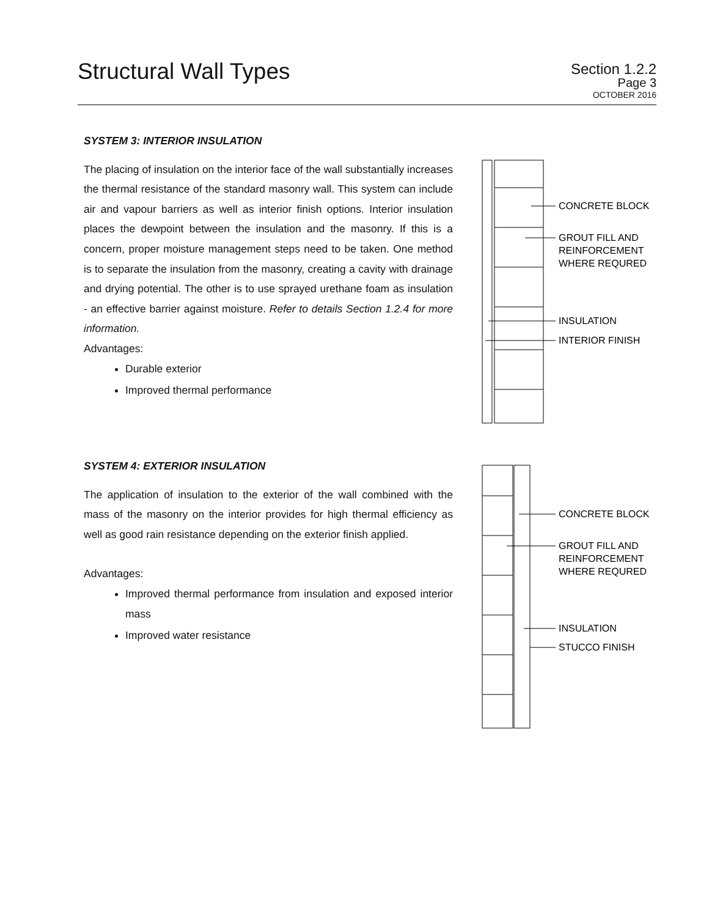Structural Wall Types
Section 1.2.2
Page 3
OCTOBER 2016
SYSTEM 3: INTERIOR INSULATION
The placing of insulation on the interior face of the wall substantially increases the thermal resistance of the standard masonry wall. This system can include air and vapour barriers as well as interior finish options. Interior insulation places the dewpoint between the insulation and the masonry. If this is a concern, proper moisture management steps need to be taken. One method is to separate the insulation from the masonry, creating a cavity with drainage and drying potential. The other is to use sprayed urethane foam as insulation - an effective barrier against moisture. Refer to details Section 1.2.4 for more information.
Advantages:
Durable exterior
Improved thermal performance
CONCRETE BLOCK
GROUT FILL AND
REINFORCEMENT
WHERE REQURED
INSULATION
INTERIOR FINISH
SYSTEM 4: EXTERIOR INSULATION
The application of insulation to the exterior of the wall combined with the mass of the masonry on the interior provides for high thermal efficiency as well as good rain resistance depending on the exterior finish applied.
Advantages:
Improved thermal performance from insulation and exposed interior mass
Improved water resistance
CONCRETE BLOCK
GROUT FILL AND
REINFORCEMENT
WHERE REQURED
INSULATION
STUCCO FINISH